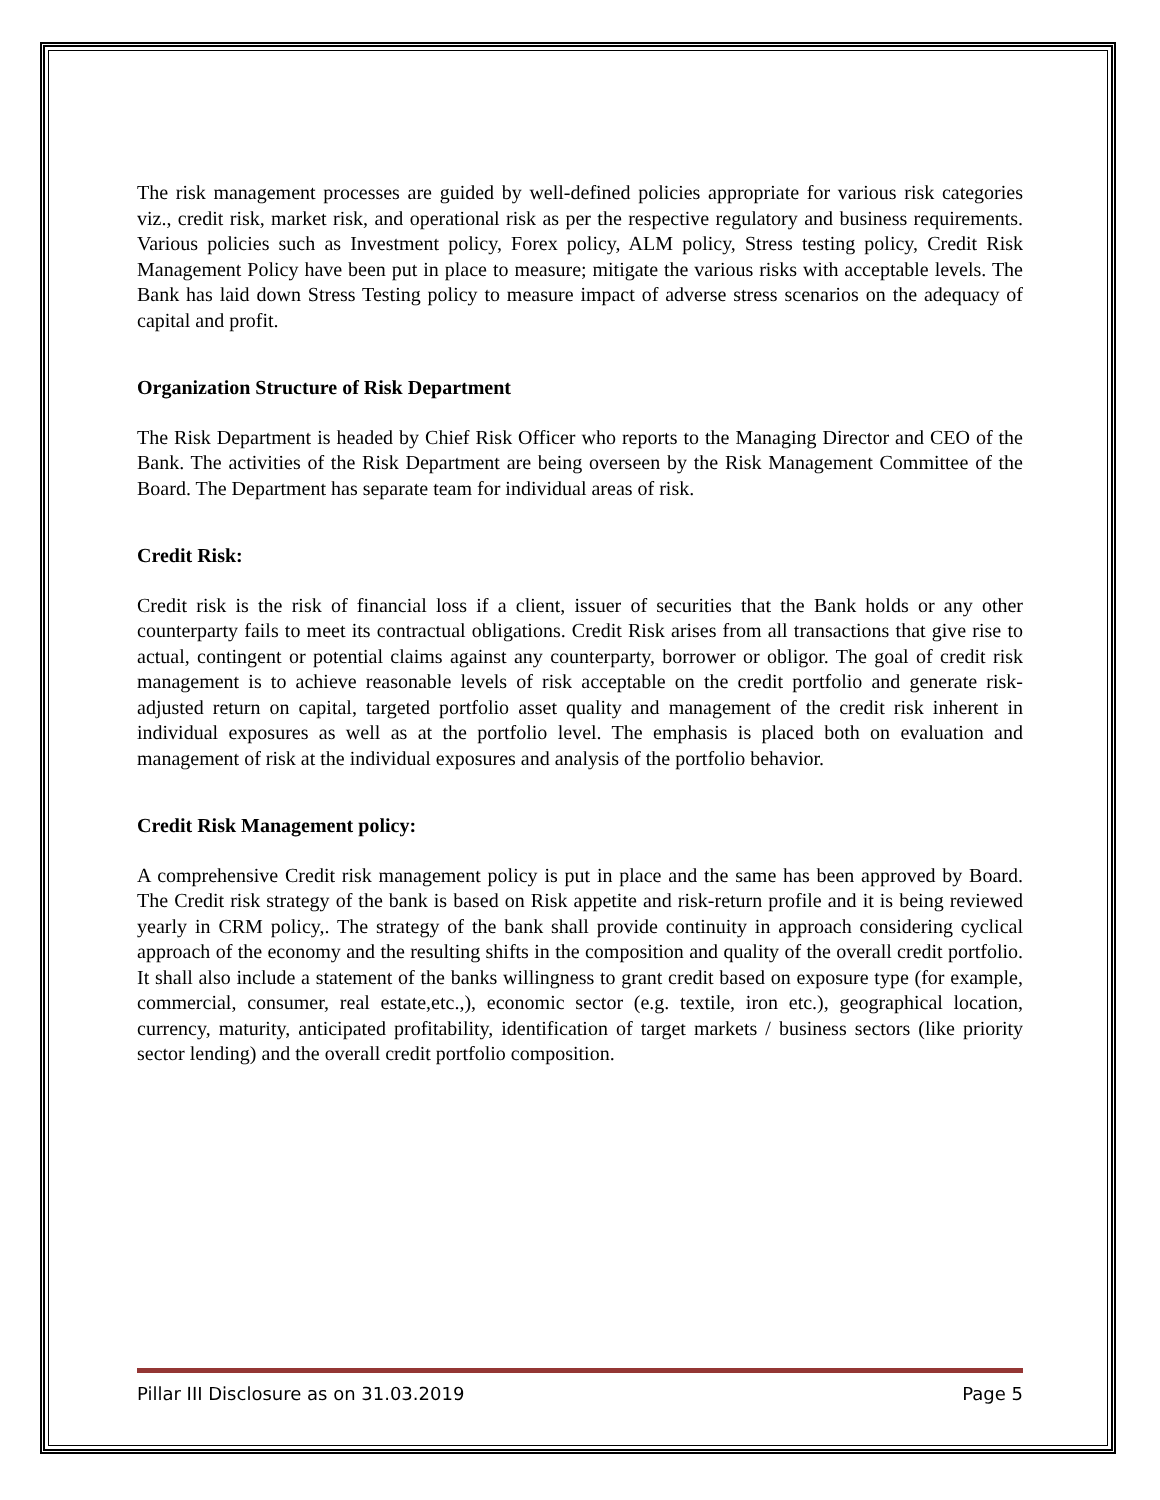The risk management processes are guided by well-defined policies appropriate for various risk categories viz., credit risk, market risk, and operational risk as per the respective regulatory and business requirements. Various policies such as Investment policy, Forex policy, ALM policy, Stress testing policy, Credit Risk Management Policy have been put in place to measure; mitigate the various risks with acceptable levels. The Bank has laid down Stress Testing policy to measure impact of adverse stress scenarios on the adequacy of capital and profit.
Organization Structure of Risk Department
The Risk Department is headed by Chief Risk Officer who reports to the Managing Director and CEO of the Bank. The activities of the Risk Department are being overseen by the Risk Management Committee of the Board. The Department has separate team for individual areas of risk.
Credit Risk:
Credit risk is the risk of financial loss if a client, issuer of securities that the Bank holds or any other counterparty fails to meet its contractual obligations. Credit Risk arises from all transactions that give rise to actual, contingent or potential claims against any counterparty, borrower or obligor. The goal of credit risk management is to achieve reasonable levels of risk acceptable on the credit portfolio and generate risk-adjusted return on capital, targeted portfolio asset quality and management of the credit risk inherent in individual exposures as well as at the portfolio level. The emphasis is placed both on evaluation and management of risk at the individual exposures and analysis of the portfolio behavior.
Credit Risk Management policy:
A comprehensive Credit risk management policy is put in place and the same has been approved by Board. The Credit risk strategy of the bank is based on Risk appetite and risk-return profile and it is being reviewed yearly in CRM policy,. The strategy of the bank shall provide continuity in approach considering cyclical approach of the economy and the resulting shifts in the composition and quality of the overall credit portfolio. It shall also include a statement of the banks willingness to grant credit based on exposure type (for example, commercial, consumer, real estate,etc.,), economic sector (e.g. textile, iron etc.), geographical location, currency, maturity, anticipated profitability, identification of target markets / business sectors (like priority sector lending) and the overall credit portfolio composition.
Pillar III Disclosure as on 31.03.2019 Page 5